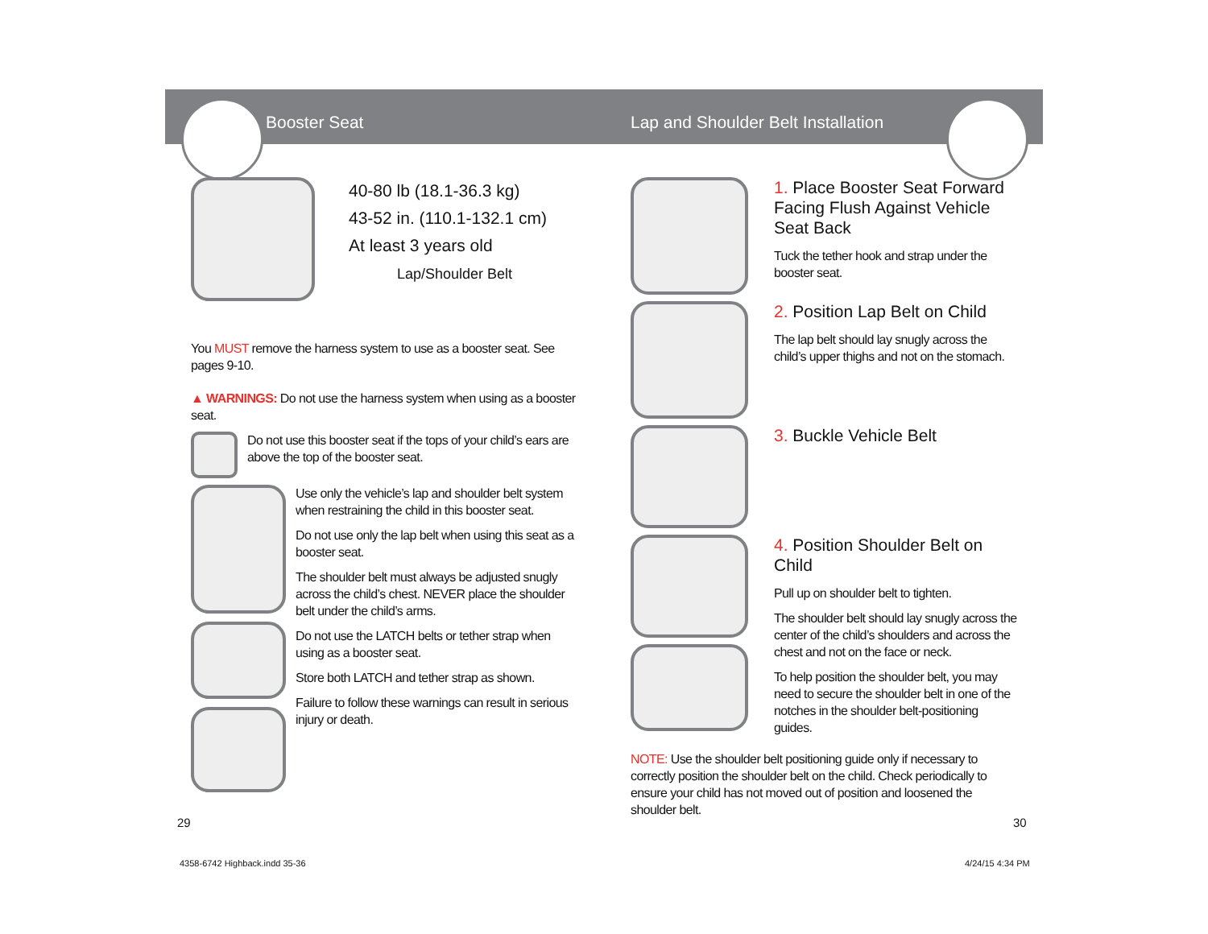Booster Seat
Lap and Shoulder Belt Installation
40-80 lb (18.1-36.3 kg)
43-52 in. (110.1-132.1 cm)
At least 3 years old
Lap/Shoulder Belt
You MUST remove the harness system to use as a booster seat. See pages 9-10.
▲ WARNINGS: Do not use the harness system when using as a booster seat.
Do not use this booster seat if the tops of your child’s ears are above the top of the booster seat.
Use only the vehicle’s lap and shoulder belt system when restraining the child in this booster seat.
Do not use only the lap belt when using this seat as a booster seat.
The shoulder belt must always be adjusted snugly across the child’s chest. NEVER place the shoulder belt under the child’s arms.
Do not use the LATCH belts or tether strap when using as a booster seat.
Store both LATCH and tether strap as shown.
Failure to follow these warnings can result in serious injury or death.
29
1. Place Booster Seat Forward Facing Flush Against Vehicle Seat Back
Tuck the tether hook and strap under the booster seat.
2. Position Lap Belt on Child
The lap belt should lay snugly across the child’s upper thighs and not on the stomach.
3. Buckle Vehicle Belt
4. Position Shoulder Belt on Child
Pull up on shoulder belt to tighten.
The shoulder belt should lay snugly across the center of the child’s shoulders and across the chest and not on the face or neck.
To help position the shoulder belt, you may need to secure the shoulder belt in one of the notches in the shoulder belt-positioning guides.
NOTE: Use the shoulder belt positioning guide only if necessary to correctly position the shoulder belt on the child. Check periodically to ensure your child has not moved out of position and loosened the shoulder belt.
30
4358-6742 Highback.indd 35-36 4/24/15 4:34 PM